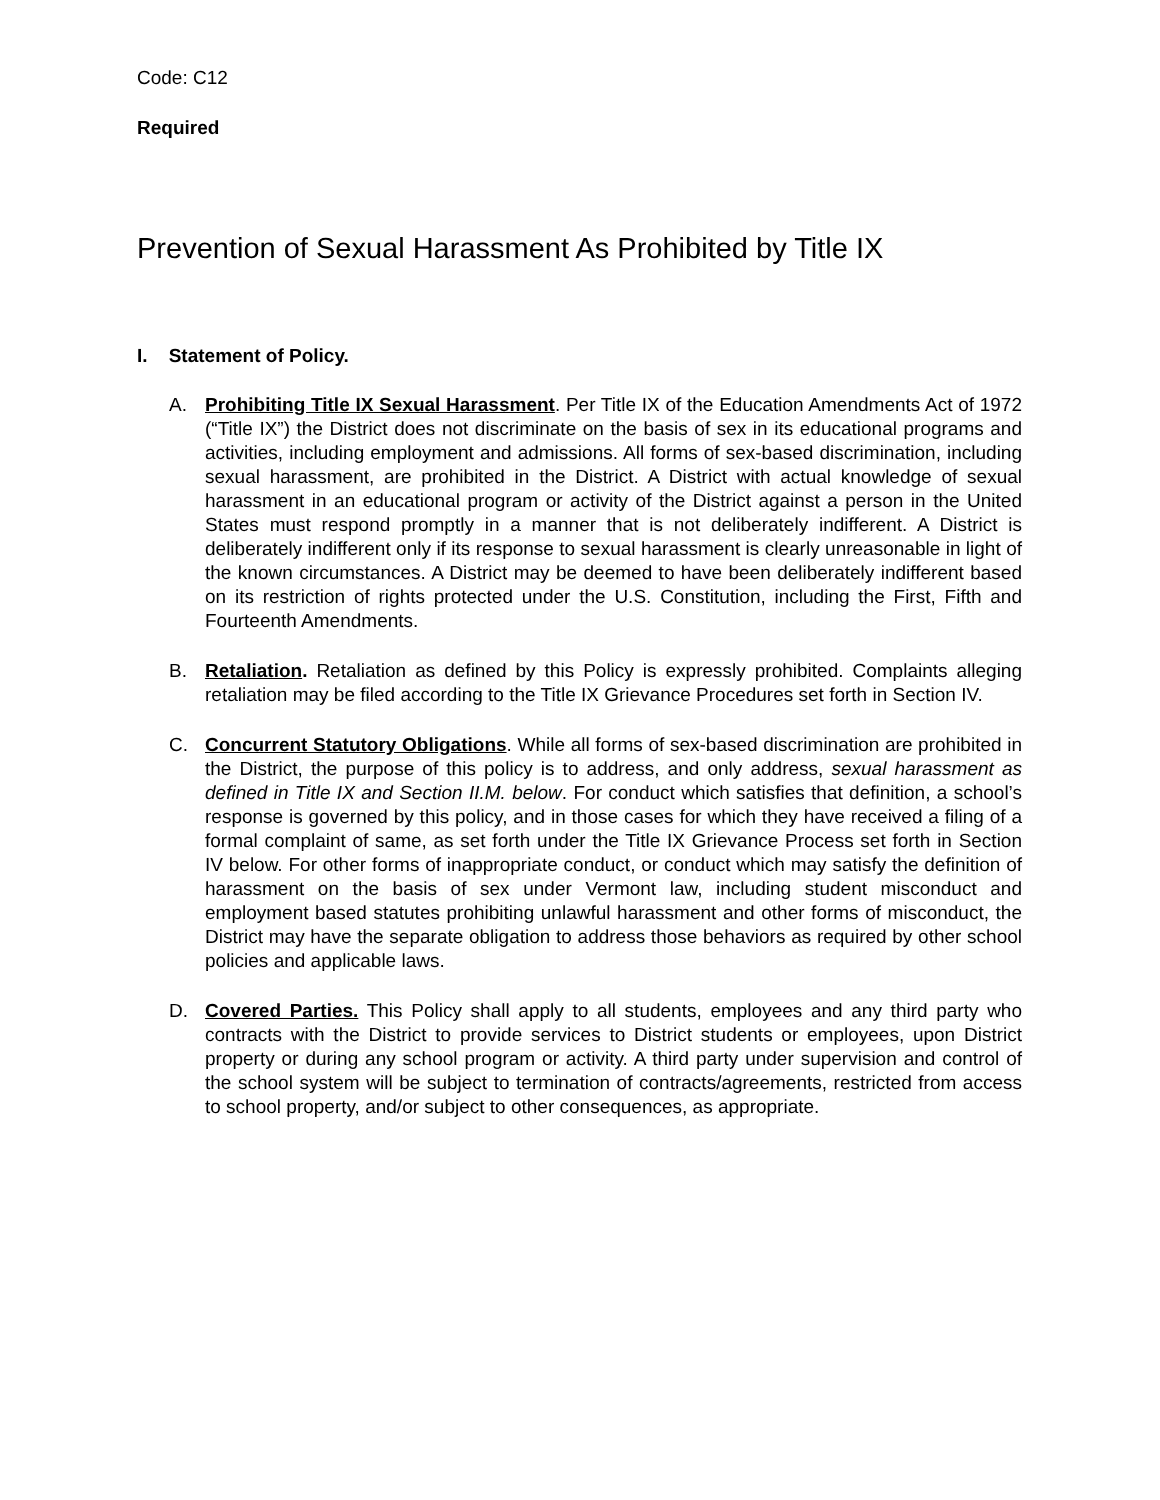Code: C12
Required
Prevention of Sexual Harassment As Prohibited by Title IX
I. Statement of Policy.
A. Prohibiting Title IX Sexual Harassment. Per Title IX of the Education Amendments Act of 1972 (“Title IX”) the District does not discriminate on the basis of sex in its educational programs and activities, including employment and admissions. All forms of sex-based discrimination, including sexual harassment, are prohibited in the District. A District with actual knowledge of sexual harassment in an educational program or activity of the District against a person in the United States must respond promptly in a manner that is not deliberately indifferent. A District is deliberately indifferent only if its response to sexual harassment is clearly unreasonable in light of the known circumstances. A District may be deemed to have been deliberately indifferent based on its restriction of rights protected under the U.S. Constitution, including the First, Fifth and Fourteenth Amendments.
B. Retaliation. Retaliation as defined by this Policy is expressly prohibited. Complaints alleging retaliation may be filed according to the Title IX Grievance Procedures set forth in Section IV.
C. Concurrent Statutory Obligations. While all forms of sex-based discrimination are prohibited in the District, the purpose of this policy is to address, and only address, sexual harassment as defined in Title IX and Section II.M. below. For conduct which satisfies that definition, a school’s response is governed by this policy, and in those cases for which they have received a filing of a formal complaint of same, as set forth under the Title IX Grievance Process set forth in Section IV below. For other forms of inappropriate conduct, or conduct which may satisfy the definition of harassment on the basis of sex under Vermont law, including student misconduct and employment based statutes prohibiting unlawful harassment and other forms of misconduct, the District may have the separate obligation to address those behaviors as required by other school policies and applicable laws.
D. Covered Parties. This Policy shall apply to all students, employees and any third party who contracts with the District to provide services to District students or employees, upon District property or during any school program or activity. A third party under supervision and control of the school system will be subject to termination of contracts/agreements, restricted from access to school property, and/or subject to other consequences, as appropriate.